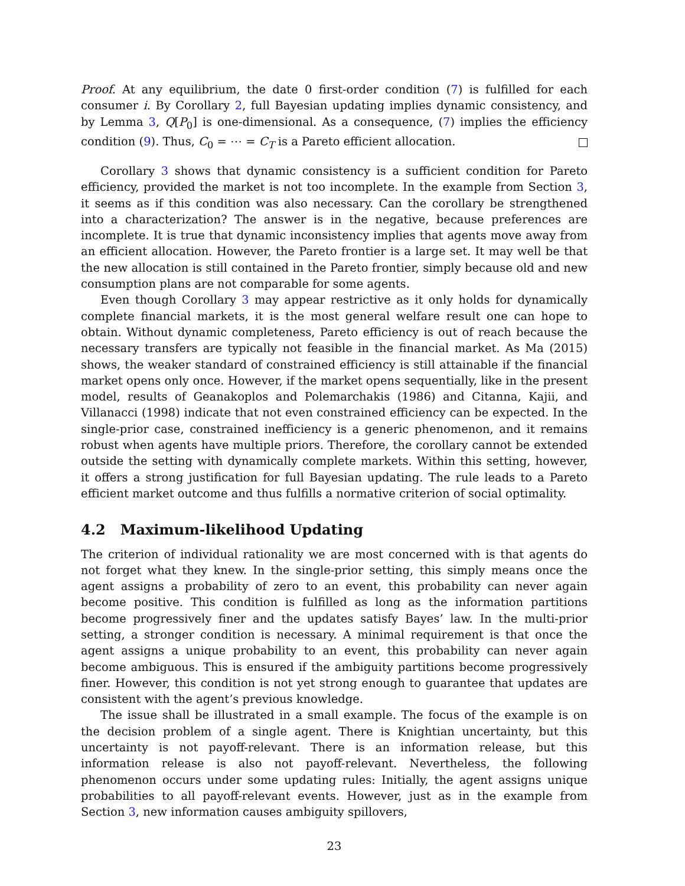Proof. At any equilibrium, the date 0 first-order condition (7) is fulfilled for each consumer i. By Corollary 2, full Bayesian updating implies dynamic consistency, and by Lemma 3, Q[P<sub>0</sub>] is one-dimensional. As a consequence, (7) implies the efficiency condition (9). Thus, C<sub>0</sub> = ⋯ = C<sub>T</sub> is a Pareto efficient allocation.
Corollary 3 shows that dynamic consistency is a sufficient condition for Pareto efficiency, provided the market is not too incomplete. In the example from Section 3, it seems as if this condition was also necessary. Can the corollary be strengthened into a characterization? The answer is in the negative, because preferences are incomplete. It is true that dynamic inconsistency implies that agents move away from an efficient allocation. However, the Pareto frontier is a large set. It may well be that the new allocation is still contained in the Pareto frontier, simply because old and new consumption plans are not comparable for some agents.
Even though Corollary 3 may appear restrictive as it only holds for dynamically complete financial markets, it is the most general welfare result one can hope to obtain. Without dynamic completeness, Pareto efficiency is out of reach because the necessary transfers are typically not feasible in the financial market. As Ma (2015) shows, the weaker standard of constrained efficiency is still attainable if the financial market opens only once. However, if the market opens sequentially, like in the present model, results of Geanakoplos and Polemarchakis (1986) and Citanna, Kajii, and Villanacci (1998) indicate that not even constrained efficiency can be expected. In the single-prior case, constrained inefficiency is a generic phenomenon, and it remains robust when agents have multiple priors. Therefore, the corollary cannot be extended outside the setting with dynamically complete markets. Within this setting, however, it offers a strong justification for full Bayesian updating. The rule leads to a Pareto efficient market outcome and thus fulfills a normative criterion of social optimality.
4.2 Maximum-likelihood Updating
The criterion of individual rationality we are most concerned with is that agents do not forget what they knew. In the single-prior setting, this simply means once the agent assigns a probability of zero to an event, this probability can never again become positive. This condition is fulfilled as long as the information partitions become progressively finer and the updates satisfy Bayes’ law. In the multi-prior setting, a stronger condition is necessary. A minimal requirement is that once the agent assigns a unique probability to an event, this probability can never again become ambiguous. This is ensured if the ambiguity partitions become progressively finer. However, this condition is not yet strong enough to guarantee that updates are consistent with the agent’s previous knowledge.
The issue shall be illustrated in a small example. The focus of the example is on the decision problem of a single agent. There is Knightian uncertainty, but this uncertainty is not payoff-relevant. There is an information release, but this information release is also not payoff-relevant. Nevertheless, the following phenomenon occurs under some updating rules: Initially, the agent assigns unique probabilities to all payoff-relevant events. However, just as in the example from Section 3, new information causes ambiguity spillovers,
23